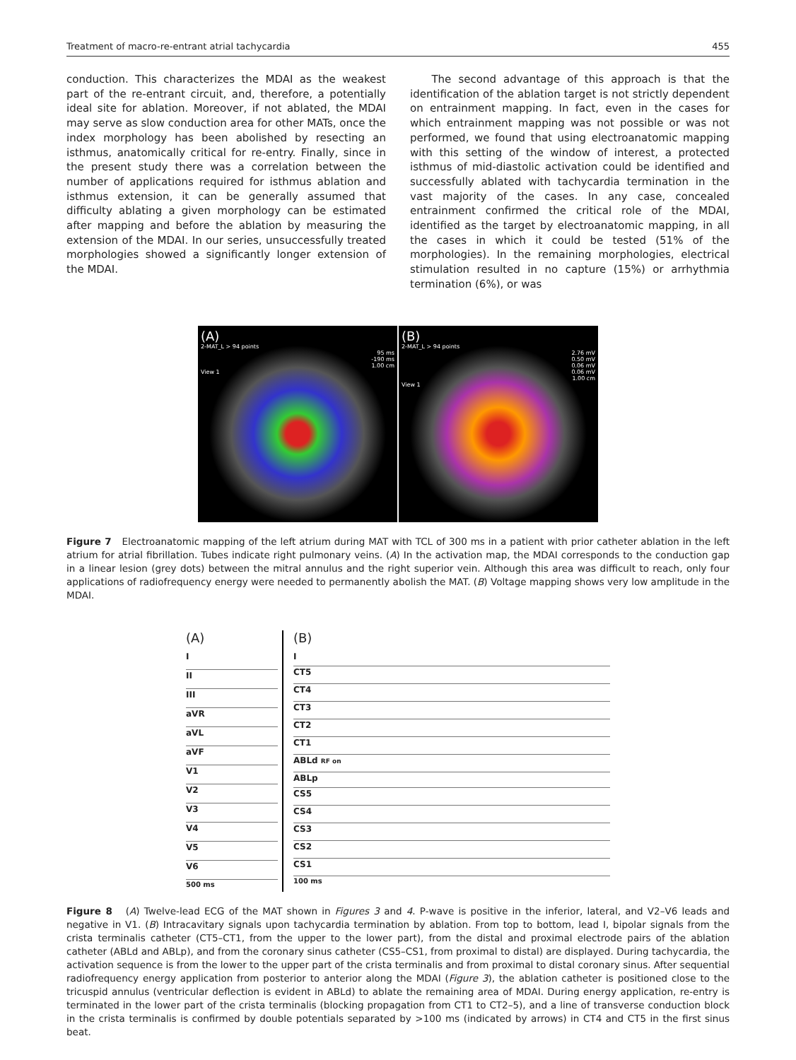Treatment of macro-re-entrant atrial tachycardia 455
conduction. This characterizes the MDAI as the weakest part of the re-entrant circuit, and, therefore, a potentially ideal site for ablation. Moreover, if not ablated, the MDAI may serve as slow conduction area for other MATs, once the index morphology has been abolished by resecting an isthmus, anatomically critical for re-entry. Finally, since in the present study there was a correlation between the number of applications required for isthmus ablation and isthmus extension, it can be generally assumed that difficulty ablating a given morphology can be estimated after mapping and before the ablation by measuring the extension of the MDAI. In our series, unsuccessfully treated morphologies showed a significantly longer extension of the MDAI.
The second advantage of this approach is that the identification of the ablation target is not strictly dependent on entrainment mapping. In fact, even in the cases for which entrainment mapping was not possible or was not performed, we found that using electroanatomic mapping with this setting of the window of interest, a protected isthmus of mid-diastolic activation could be identified and successfully ablated with tachycardia termination in the vast majority of the cases. In any case, concealed entrainment confirmed the critical role of the MDAI, identified as the target by electroanatomic mapping, in all the cases in which it could be tested (51% of the morphologies). In the remaining morphologies, electrical stimulation resulted in no capture (15%) or arrhythmia termination (6%), or was
(A)
2-MAT_L > 94 points
95 ms
-190 ms
1.00 cm
View 1
(B)
2-MAT_L > 94 points
2.76 mV
0.50 mV
0.06 mV
0.06 mV
1.00 cm
View 1
Figure 7 Electroanatomic mapping of the left atrium during MAT with TCL of 300 ms in a patient with prior catheter ablation in the left atrium for atrial fibrillation. Tubes indicate right pulmonary veins. (A) In the activation map, the MDAI corresponds to the conduction gap in a linear lesion (grey dots) between the mitral annulus and the right superior vein. Although this area was difficult to reach, only four applications of radiofrequency energy were needed to permanently abolish the MAT. (B) Voltage mapping shows very low amplitude in the MDAI.
(A)
I
II
III
aVR
aVL
aVF
V1
V2
V3
V4
V5
V6
500 ms
(B)
I
CT5
CT4
CT3
CT2
CT1
ABLd RF on
ABLp
CS5
CS4
CS3
CS2
CS1
100 ms
Figure 8 (A) Twelve-lead ECG of the MAT shown in Figures 3 and 4. P-wave is positive in the inferior, lateral, and V2–V6 leads and negative in V1. (B) Intracavitary signals upon tachycardia termination by ablation. From top to bottom, lead I, bipolar signals from the crista terminalis catheter (CT5–CT1, from the upper to the lower part), from the distal and proximal electrode pairs of the ablation catheter (ABLd and ABLp), and from the coronary sinus catheter (CS5–CS1, from proximal to distal) are displayed. During tachycardia, the activation sequence is from the lower to the upper part of the crista terminalis and from proximal to distal coronary sinus. After sequential radiofrequency energy application from posterior to anterior along the MDAI (Figure 3), the ablation catheter is positioned close to the tricuspid annulus (ventricular deflection is evident in ABLd) to ablate the remaining area of MDAI. During energy application, re-entry is terminated in the lower part of the crista terminalis (blocking propagation from CT1 to CT2–5), and a line of transverse conduction block in the crista terminalis is confirmed by double potentials separated by >100 ms (indicated by arrows) in CT4 and CT5 in the first sinus beat.